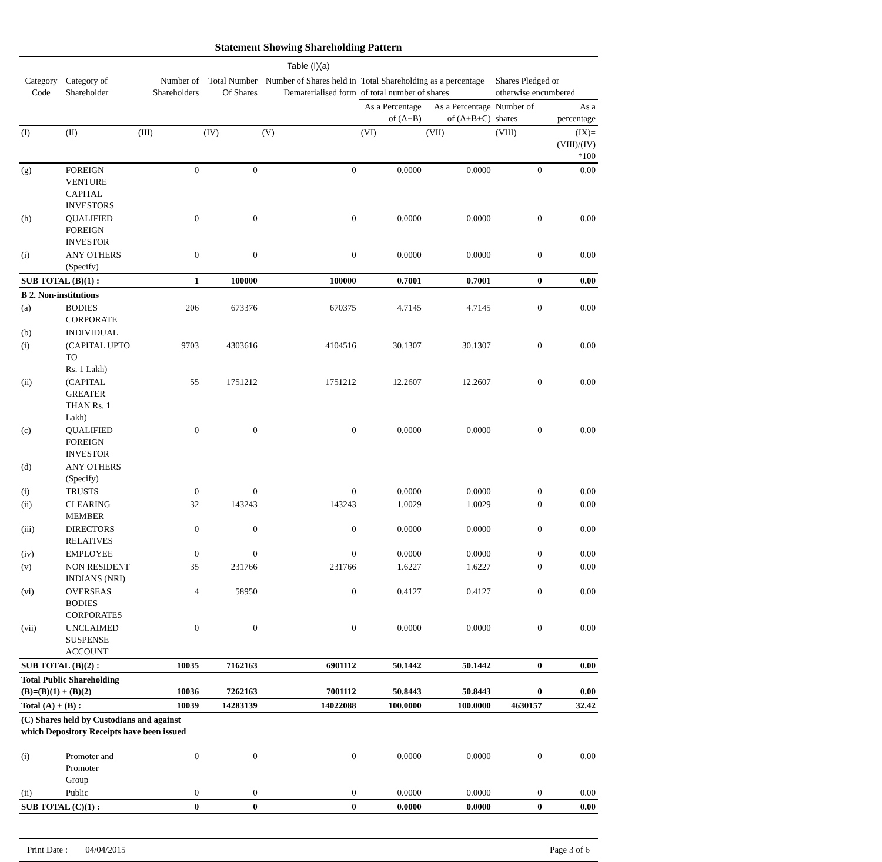Statement Showing Shareholding Pattern
Table (I)(a)
| Category Code | Category of Shareholder | Number of Shareholders | Total Number Of Shares | Number of Shares held in Dematerialised form | Total Shareholding as a percentage of total number of shares | | Shares Pledged or otherwise encumbered | |
| --- | --- | --- | --- | --- | --- | --- | --- | --- |
| | | | | | As a Percentage of (A+B) | As a Percentage of (A+B+C) | Number of shares | As a percentage |
| (I) | (II) | (III) | (IV) | (V) | (VI) | (VII) | (VIII) | (IX)= (VIII)/(IV) *100 |
| (g) | FOREIGN VENTURE CAPITAL INVESTORS | 0 | 0 | 0 | 0.0000 | 0.0000 | 0 | 0.00 |
| (h) | QUALIFIED FOREIGN INVESTOR | 0 | 0 | 0 | 0.0000 | 0.0000 | 0 | 0.00 |
| (i) | ANY OTHERS (Specify) | 0 | 0 | 0 | 0.0000 | 0.0000 | 0 | 0.00 |
| SUB TOTAL (B)(1) : | | 1 | 100000 | 100000 | 0.7001 | 0.7001 | 0 | 0.00 |
| B 2. Non-institutions | | | | | | | | |
| (a) | BODIES CORPORATE | 206 | 673376 | 670375 | 4.7145 | 4.7145 | 0 | 0.00 |
| (b) | INDIVIDUAL | | | | | | | |
| (i) | (CAPITAL UPTO TO Rs. 1 Lakh) | 9703 | 4303616 | 4104516 | 30.1307 | 30.1307 | 0 | 0.00 |
| (ii) | (CAPITAL GREATER THAN Rs. 1 Lakh) | 55 | 1751212 | 1751212 | 12.2607 | 12.2607 | 0 | 0.00 |
| (c) | QUALIFIED FOREIGN INVESTOR | 0 | 0 | 0 | 0.0000 | 0.0000 | 0 | 0.00 |
| (d) | ANY OTHERS (Specify) | | | | | | | |
| (i) | TRUSTS | 0 | 0 | 0 | 0.0000 | 0.0000 | 0 | 0.00 |
| (ii) | CLEARING MEMBER | 32 | 143243 | 143243 | 1.0029 | 1.0029 | 0 | 0.00 |
| (iii) | DIRECTORS RELATIVES | 0 | 0 | 0 | 0.0000 | 0.0000 | 0 | 0.00 |
| (iv) | EMPLOYEE | 0 | 0 | 0 | 0.0000 | 0.0000 | 0 | 0.00 |
| (v) | NON RESIDENT INDIANS (NRI) | 35 | 231766 | 231766 | 1.6227 | 1.6227 | 0 | 0.00 |
| (vi) | OVERSEAS BODIES CORPORATES | 4 | 58950 | 0 | 0.4127 | 0.4127 | 0 | 0.00 |
| (vii) | UNCLAIMED SUSPENSE ACCOUNT | 0 | 0 | 0 | 0.0000 | 0.0000 | 0 | 0.00 |
| SUB TOTAL (B)(2) : | | 10035 | 7162163 | 6901112 | 50.1442 | 50.1442 | 0 | 0.00 |
| Total Public Shareholding (B)=(B)(1) + (B)(2) | | 10036 | 7262163 | 7001112 | 50.8443 | 50.8443 | 0 | 0.00 |
| Total (A) + (B) : | | 10039 | 14283139 | 14022088 | 100.0000 | 100.0000 | 4630157 | 32.42 |
| (C) Shares held by Custodians and against which Depository Receipts have been issued | | | | | | | | |
| (i) | Promoter and Promoter Group | 0 | 0 | 0 | 0.0000 | 0.0000 | 0 | 0.00 |
| (ii) | Public | 0 | 0 | 0 | 0.0000 | 0.0000 | 0 | 0.00 |
| SUB TOTAL (C)(1) : | | 0 | 0 | 0 | 0.0000 | 0.0000 | 0 | 0.00 |
Print Date : 04/04/2015 Page 3 of 6